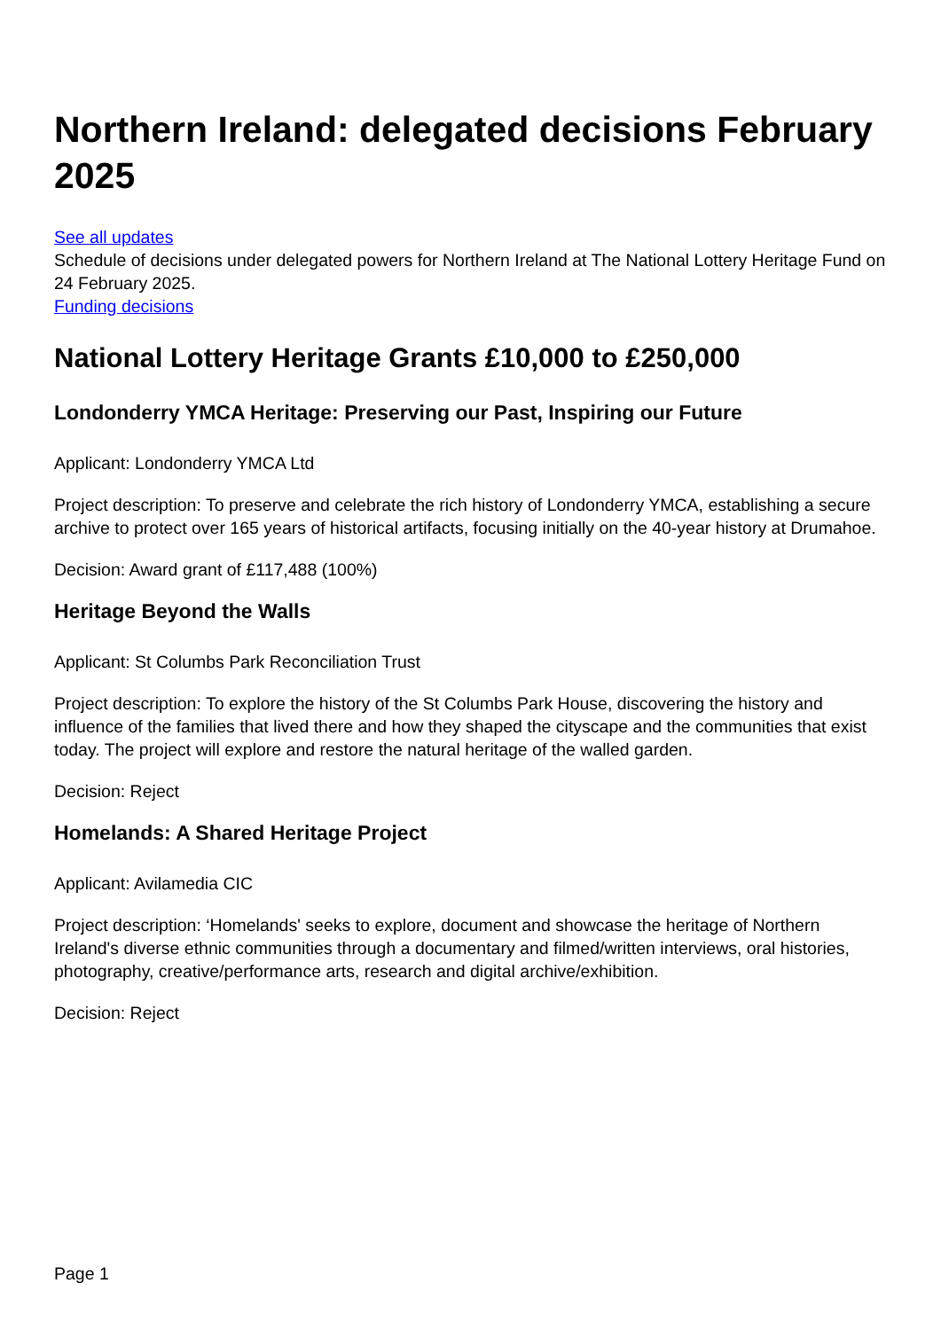Northern Ireland: delegated decisions February 2025
See all updates
Schedule of decisions under delegated powers for Northern Ireland at The National Lottery Heritage Fund on 24 February 2025.
Funding decisions
National Lottery Heritage Grants £10,000 to £250,000
Londonderry YMCA Heritage: Preserving our Past, Inspiring our Future
Applicant: Londonderry YMCA Ltd
Project description: To preserve and celebrate the rich history of Londonderry YMCA, establishing a secure archive to protect over 165 years of historical artifacts, focusing initially on the 40-year history at Drumahoe.
Decision: Award grant of £117,488 (100%)
Heritage Beyond the Walls
Applicant: St Columbs Park Reconciliation Trust
Project description: To explore the history of the St Columbs Park House, discovering the history and influence of the families that lived there and how they shaped the cityscape and the communities that exist today. The project will explore and restore the natural heritage of the walled garden.
Decision: Reject
Homelands: A Shared Heritage Project
Applicant: Avilamedia CIC
Project description: ‘Homelands' seeks to explore, document and showcase the heritage of Northern Ireland's diverse ethnic communities through a documentary and filmed/written interviews, oral histories, photography, creative/performance arts, research and digital archive/exhibition.
Decision: Reject
Page 1